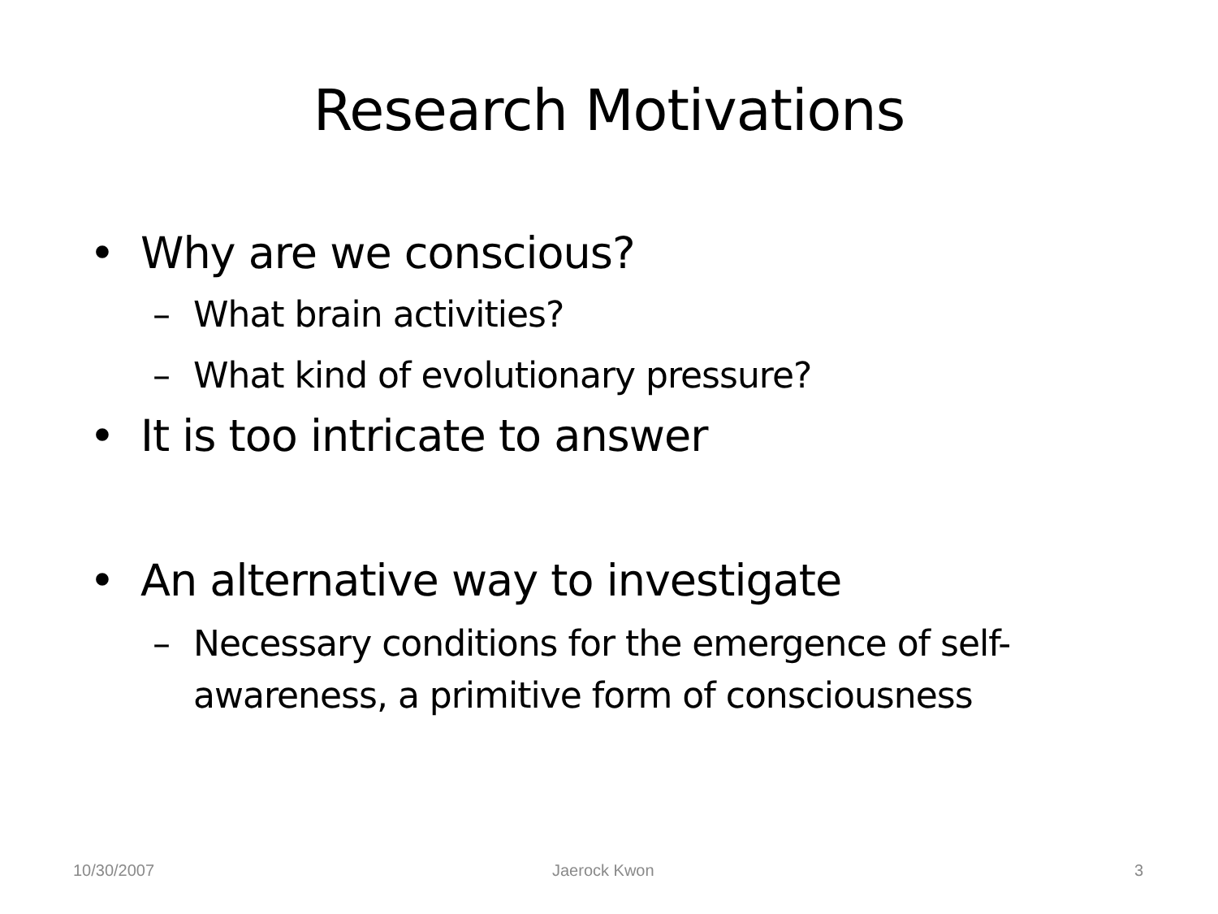Research Motivations
• Why are we conscious?
– What brain activities?
– What kind of evolutionary pressure?
• It is too intricate to answer
• An alternative way to investigate
– Necessary conditions for the emergence of self-awareness, a primitive form of consciousness
10/30/2007 Jaerock Kwon 3